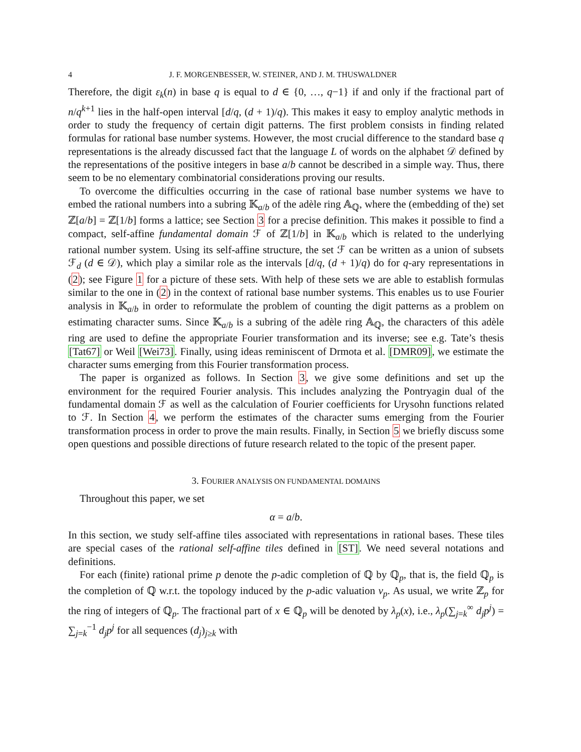4 J. F. MORGENBESSER, W. STEINER, AND J. M. THUSWALDNER
Therefore, the digit ε<sub>k</sub>(n) in base q is equal to d ∈ {0, …, q−1} if and only if the fractional part of n/q<sup>k+1</sup> lies in the half-open interval [d/q, (d + 1)/q). This makes it easy to employ analytic methods in order to study the frequency of certain digit patterns. The first problem consists in finding related formulas for rational base number systems. However, the most crucial difference to the standard base q representations is the already discussed fact that the language L of words on the alphabet 𝒟 defined by the representations of the positive integers in base a/b cannot be described in a simple way. Thus, there seem to be no elementary combinatorial considerations proving our results.
To overcome the difficulties occurring in the case of rational base number systems we have to embed the rational numbers into a subring 𝕂<sub>a/b</sub> of the adèle ring 𝔸<sub>ℚ</sub>, where the (embedding of the) set ℤ[a/b] = ℤ[1/b] forms a lattice; see Section 3 for a precise definition. This makes it possible to find a compact, self-affine fundamental domain ℱ of ℤ[1/b] in 𝕂<sub>a/b</sub> which is related to the underlying rational number system. Using its self-affine structure, the set ℱ can be written as a union of subsets ℱ<sub>d</sub> (d ∈ 𝒟), which play a similar role as the intervals [d/q, (d + 1)/q) do for q-ary representations in (2); see Figure 1 for a picture of these sets. With help of these sets we are able to establish formulas similar to the one in (2) in the context of rational base number systems. This enables us to use Fourier analysis in 𝕂<sub>a/b</sub> in order to reformulate the problem of counting the digit patterns as a problem on estimating character sums. Since 𝕂<sub>a/b</sub> is a subring of the adèle ring 𝔸<sub>ℚ</sub>, the characters of this adèle ring are used to define the appropriate Fourier transformation and its inverse; see e.g. Tate’s thesis [Tat67] or Weil [Wei73]. Finally, using ideas reminiscent of Drmota et al. [DMR09], we estimate the character sums emerging from this Fourier transformation process.
The paper is organized as follows. In Section 3, we give some definitions and set up the environment for the required Fourier analysis. This includes analyzing the Pontryagin dual of the fundamental domain ℱ as well as the calculation of Fourier coefficients for Urysohn functions related to ℱ. In Section 4, we perform the estimates of the character sums emerging from the Fourier transformation process in order to prove the main results. Finally, in Section 5 we briefly discuss some open questions and possible directions of future research related to the topic of the present paper.
3. FOURIER ANALYSIS ON FUNDAMENTAL DOMAINS
Throughout this paper, we set
α = a/b.
In this section, we study self-affine tiles associated with representations in rational bases. These tiles are special cases of the rational self-affine tiles defined in [ST]. We need several notations and definitions.
For each (finite) rational prime p denote the p-adic completion of ℚ by ℚ<sub>p</sub>, that is, the field ℚ<sub>p</sub> is the completion of ℚ w.r.t. the topology induced by the p-adic valuation v<sub>p</sub>. As usual, we write ℤ<sub>p</sub> for the ring of integers of ℚ<sub>p</sub>. The fractional part of x ∈ ℚ<sub>p</sub> will be denoted by λ<sub>p</sub>(x), i.e., λ<sub>p</sub>(∑<sub>j=k</sub><sup>∞</sup> d<sub>j</sub>p<sup>j</sup>) = ∑<sub>j=k</sub><sup>−1</sup> d<sub>j</sub>p<sup>j</sup> for all sequences (d<sub>j</sub>)<sub>j≥k</sub> with